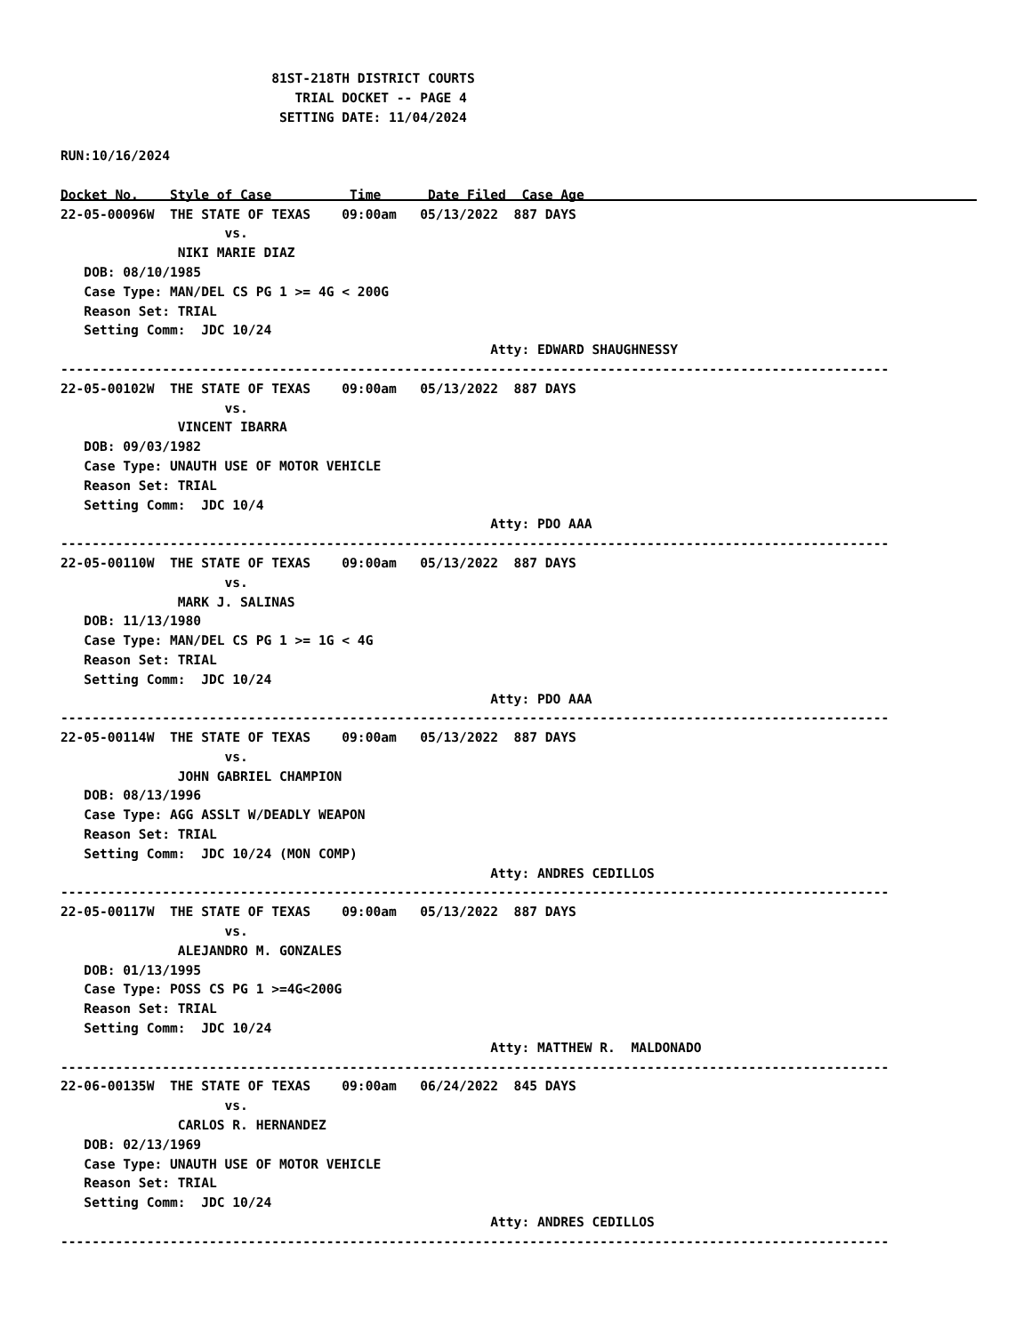81ST-218TH DISTRICT COURTS
                              TRIAL DOCKET -- PAGE 4
                            SETTING DATE: 11/04/2024

RUN:10/16/2024

Docket No.    Style of Case          Time      Date Filed  Case Age                                 
22-05-00096W  THE STATE OF TEXAS    09:00am   05/13/2022  887 DAYS
                     vs.
               NIKI MARIE DIAZ
   DOB: 08/10/1985
   Case Type: MAN/DEL CS PG 1 >= 4G < 200G
   Reason Set: TRIAL
   Setting Comm:  JDC 10/24
                                                       Atty: EDWARD SHAUGHNESSY
----------------------------------------------------------------------------------------------------------
22-05-00102W  THE STATE OF TEXAS    09:00am   05/13/2022  887 DAYS
                     vs.
               VINCENT IBARRA
   DOB: 09/03/1982
   Case Type: UNAUTH USE OF MOTOR VEHICLE
   Reason Set: TRIAL
   Setting Comm:  JDC 10/4
                                                       Atty: PDO AAA
----------------------------------------------------------------------------------------------------------
22-05-00110W  THE STATE OF TEXAS    09:00am   05/13/2022  887 DAYS
                     vs.
               MARK J. SALINAS
   DOB: 11/13/1980
   Case Type: MAN/DEL CS PG 1 >= 1G < 4G
   Reason Set: TRIAL
   Setting Comm:  JDC 10/24
                                                       Atty: PDO AAA
----------------------------------------------------------------------------------------------------------
22-05-00114W  THE STATE OF TEXAS    09:00am   05/13/2022  887 DAYS
                     vs.
               JOHN GABRIEL CHAMPION
   DOB: 08/13/1996
   Case Type: AGG ASSLT W/DEADLY WEAPON
   Reason Set: TRIAL
   Setting Comm:  JDC 10/24 (MON COMP)
                                                       Atty: ANDRES CEDILLOS
----------------------------------------------------------------------------------------------------------
22-05-00117W  THE STATE OF TEXAS    09:00am   05/13/2022  887 DAYS
                     vs.
               ALEJANDRO M. GONZALES
   DOB: 01/13/1995
   Case Type: POSS CS PG 1 >=4G<200G
   Reason Set: TRIAL
   Setting Comm:  JDC 10/24
                                                       Atty: MATTHEW R.  MALDONADO
----------------------------------------------------------------------------------------------------------
22-06-00135W  THE STATE OF TEXAS    09:00am   06/24/2022  845 DAYS
                     vs.
               CARLOS R. HERNANDEZ
   DOB: 02/13/1969
   Case Type: UNAUTH USE OF MOTOR VEHICLE
   Reason Set: TRIAL
   Setting Comm:  JDC 10/24
                                                       Atty: ANDRES CEDILLOS
----------------------------------------------------------------------------------------------------------